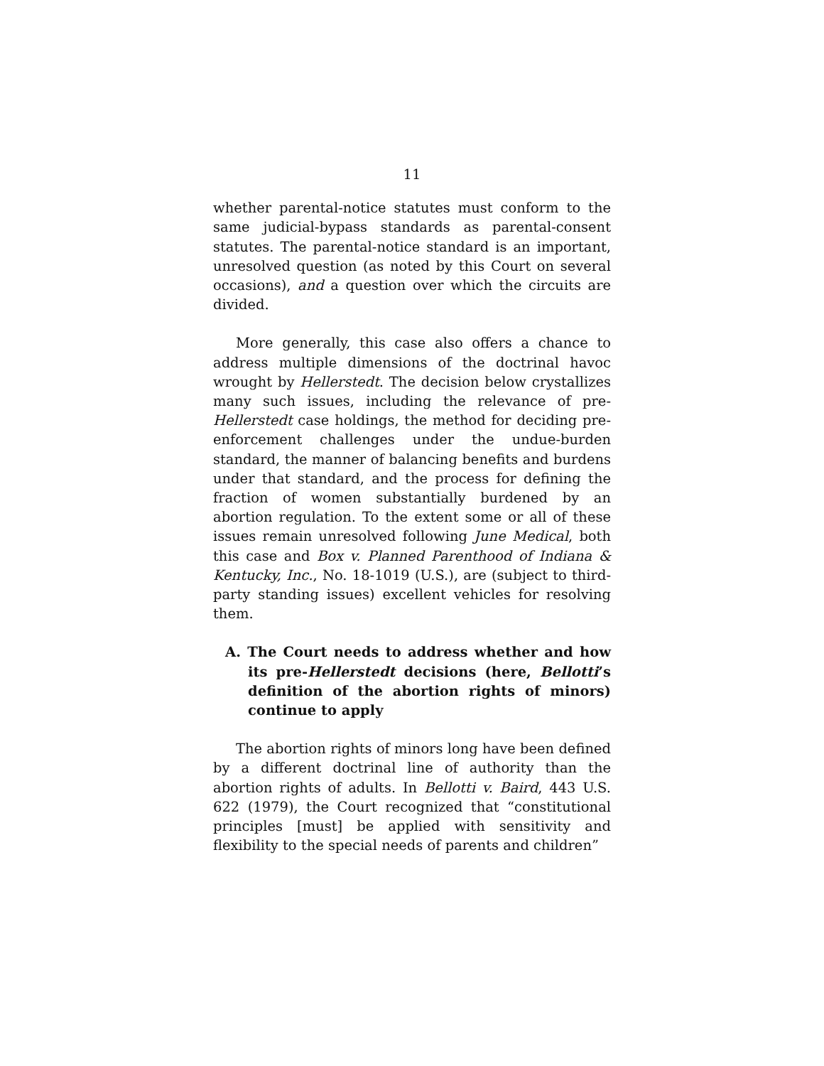11
whether parental-notice statutes must conform to the same judicial-bypass standards as parental-consent statutes. The parental-notice standard is an important, unresolved question (as noted by this Court on several occasions), and a question over which the circuits are divided.
More generally, this case also offers a chance to address multiple dimensions of the doctrinal havoc wrought by Hellerstedt. The decision below crystallizes many such issues, including the relevance of pre-Hellerstedt case holdings, the method for deciding pre-enforcement challenges under the undue-burden standard, the manner of balancing benefits and burdens under that standard, and the process for defining the fraction of women substantially burdened by an abortion regulation. To the extent some or all of these issues remain unresolved following June Medical, both this case and Box v. Planned Parenthood of Indiana & Kentucky, Inc., No. 18-1019 (U.S.), are (subject to third-party standing issues) excellent vehicles for resolving them.
A. The Court needs to address whether and how its pre-Hellerstedt decisions (here, Bellotti’s definition of the abortion rights of minors) continue to apply
The abortion rights of minors long have been defined by a different doctrinal line of authority than the abortion rights of adults. In Bellotti v. Baird, 443 U.S. 622 (1979), the Court recognized that “constitutional principles [must] be applied with sensitivity and flexibility to the special needs of parents and children”